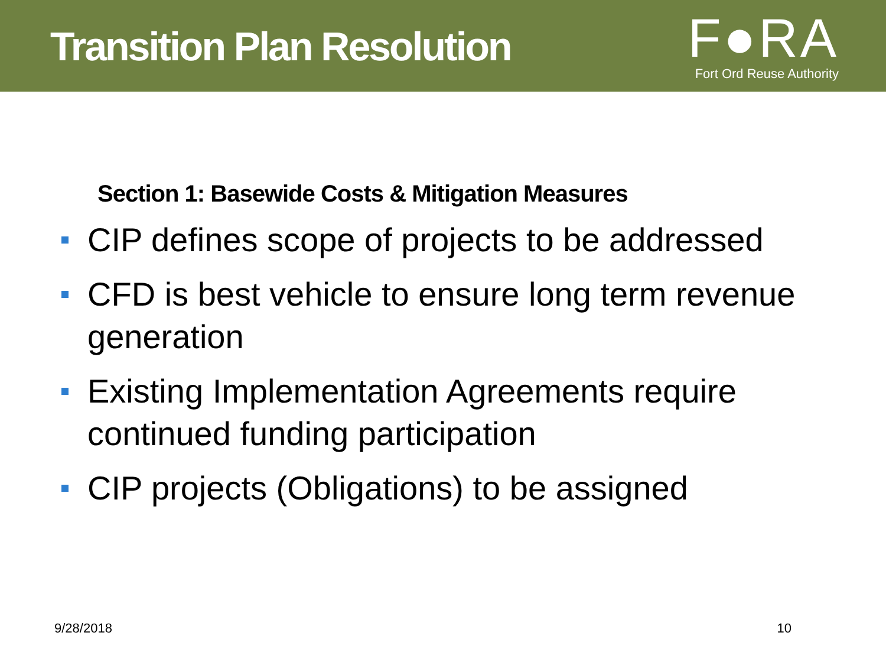Transition Plan Resolution
F●RA
Fort Ord Reuse Authority
Section 1: Basewide Costs & Mitigation Measures
CIP defines scope of projects to be addressed
CFD is best vehicle to ensure long term revenue generation
Existing Implementation Agreements require continued funding participation
CIP projects (Obligations) to be assigned
9/28/2018 10